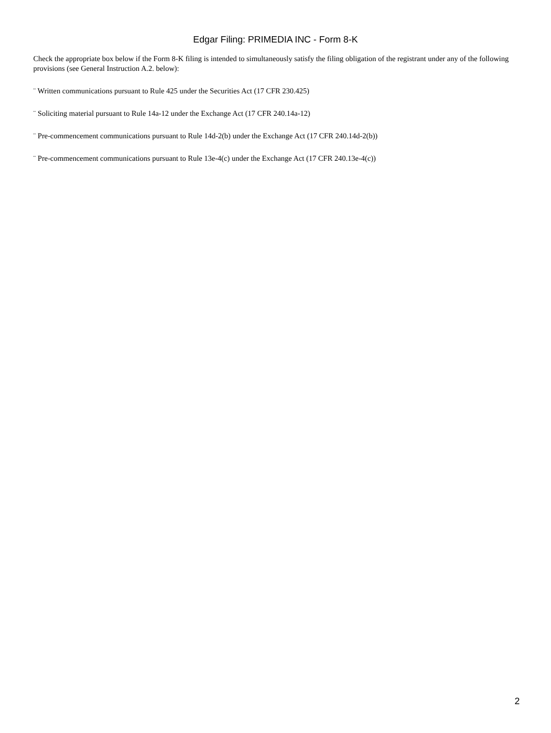Edgar Filing: PRIMEDIA INC - Form 8-K
Check the appropriate box below if the Form 8-K filing is intended to simultaneously satisfy the filing obligation of the registrant under any of the following provisions (see General Instruction A.2. below):
¨ Written communications pursuant to Rule 425 under the Securities Act (17 CFR 230.425)
¨ Soliciting material pursuant to Rule 14a-12 under the Exchange Act (17 CFR 240.14a-12)
¨ Pre-commencement communications pursuant to Rule 14d-2(b) under the Exchange Act (17 CFR 240.14d-2(b))
¨ Pre-commencement communications pursuant to Rule 13e-4(c) under the Exchange Act (17 CFR 240.13e-4(c))
2